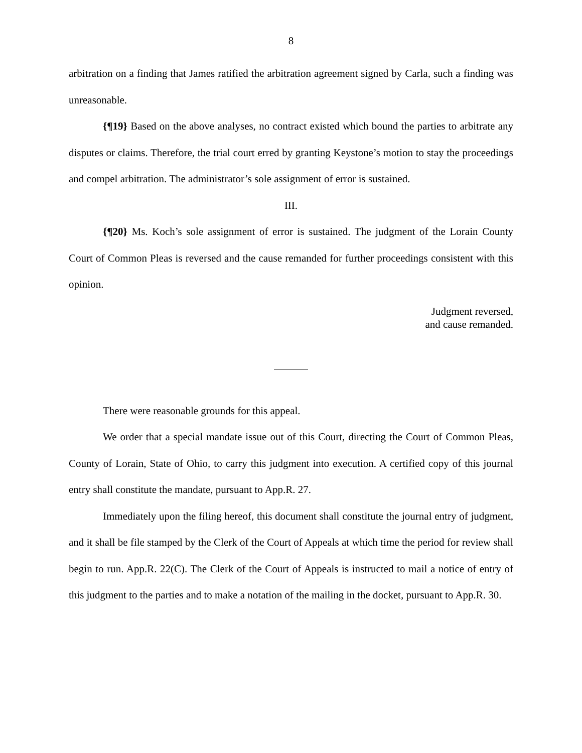8
arbitration on a finding that James ratified the arbitration agreement signed by Carla, such a finding was unreasonable.
{¶19} Based on the above analyses, no contract existed which bound the parties to arbitrate any disputes or claims. Therefore, the trial court erred by granting Keystone’s motion to stay the proceedings and compel arbitration. The administrator’s sole assignment of error is sustained.
III.
{¶20} Ms. Koch’s sole assignment of error is sustained. The judgment of the Lorain County Court of Common Pleas is reversed and the cause remanded for further proceedings consistent with this opinion.
Judgment reversed,
and cause remanded.
There were reasonable grounds for this appeal.
We order that a special mandate issue out of this Court, directing the Court of Common Pleas, County of Lorain, State of Ohio, to carry this judgment into execution. A certified copy of this journal entry shall constitute the mandate, pursuant to App.R. 27.
Immediately upon the filing hereof, this document shall constitute the journal entry of judgment, and it shall be file stamped by the Clerk of the Court of Appeals at which time the period for review shall begin to run. App.R. 22(C). The Clerk of the Court of Appeals is instructed to mail a notice of entry of this judgment to the parties and to make a notation of the mailing in the docket, pursuant to App.R. 30.